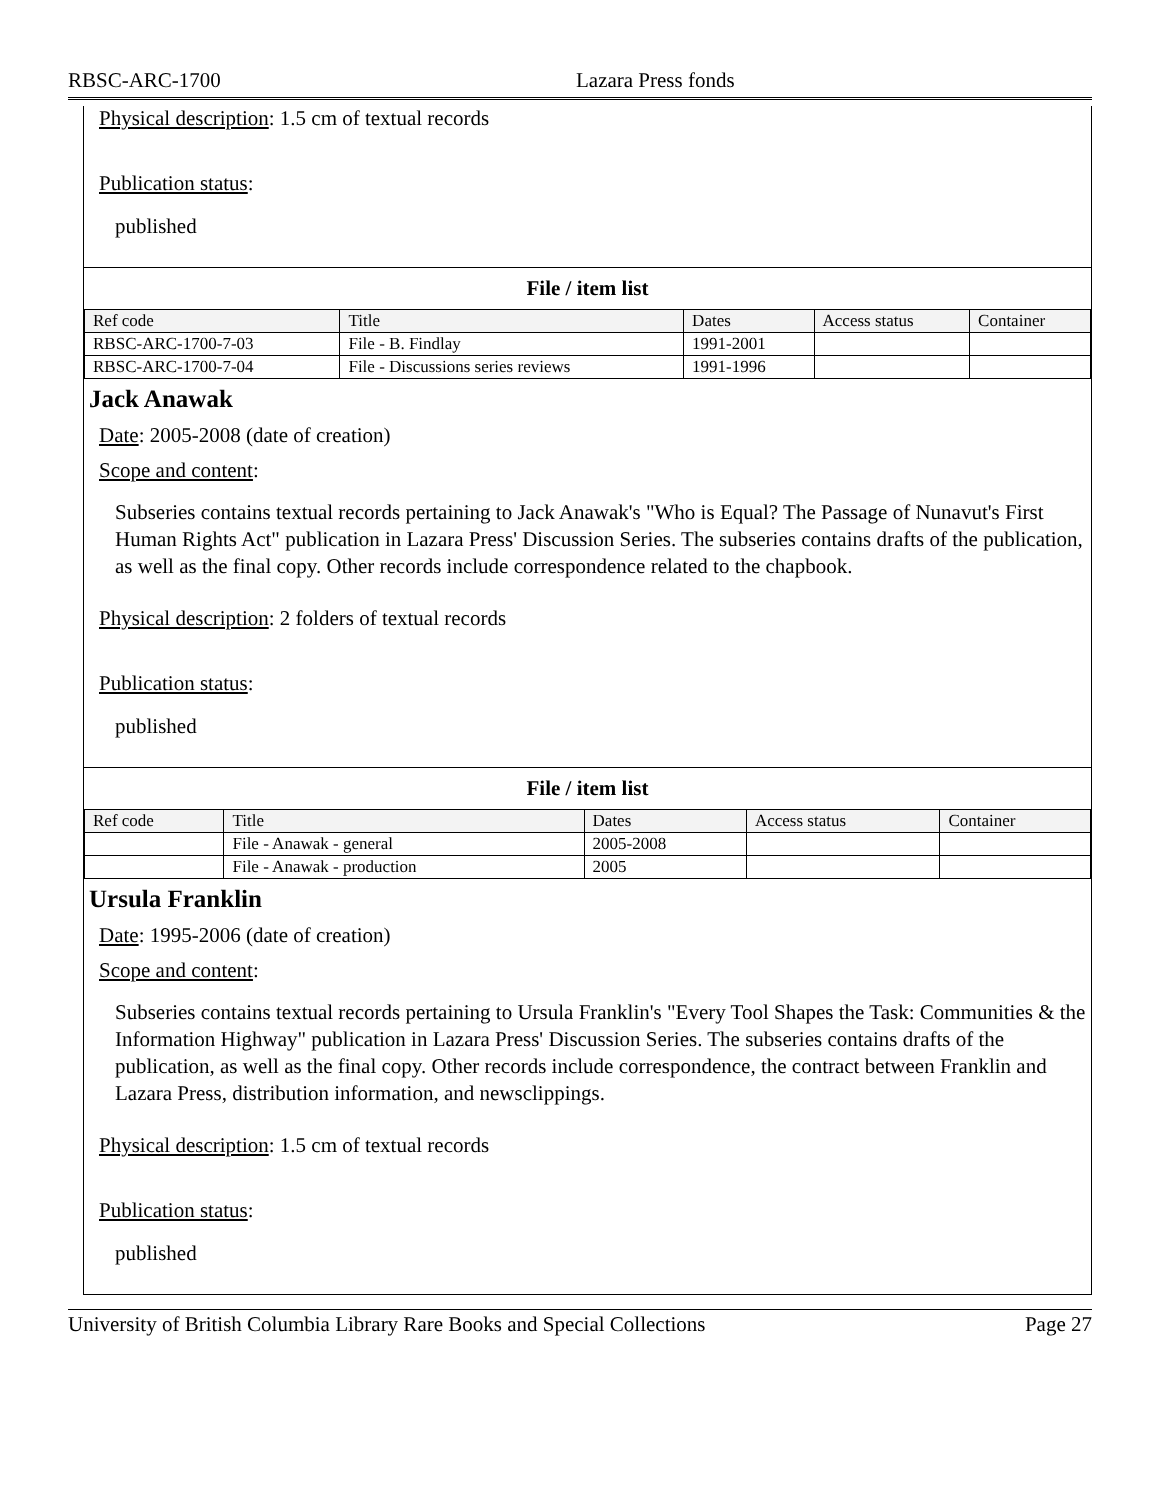RBSC-ARC-1700 Lazara Press fonds
Physical description: 1.5 cm of textual records
Publication status:
published
File / item list
| Ref code | Title | Dates | Access status | Container |
| --- | --- | --- | --- | --- |
| RBSC-ARC-1700-7-03 | File - B. Findlay | 1991-2001 | | |
| RBSC-ARC-1700-7-04 | File - Discussions series reviews | 1991-1996 | | |
Jack Anawak
Date: 2005-2008 (date of creation)
Scope and content:
Subseries contains textual records pertaining to Jack Anawak's "Who is Equal? The Passage of Nunavut's First Human Rights Act" publication in Lazara Press' Discussion Series. The subseries contains drafts of the publication, as well as the final copy. Other records include correspondence related to the chapbook.
Physical description: 2 folders of textual records
Publication status:
published
File / item list
| Ref code | Title | Dates | Access status | Container |
| --- | --- | --- | --- | --- |
| | File - Anawak - general | 2005-2008 | | |
| | File - Anawak - production | 2005 | | |
Ursula Franklin
Date: 1995-2006 (date of creation)
Scope and content:
Subseries contains textual records pertaining to Ursula Franklin's "Every Tool Shapes the Task: Communities & the Information Highway" publication in Lazara Press' Discussion Series. The subseries contains drafts of the publication, as well as the final copy. Other records include correspondence, the contract between Franklin and Lazara Press, distribution information, and newsclippings.
Physical description: 1.5 cm of textual records
Publication status:
published
University of British Columbia Library Rare Books and Special Collections Page 27